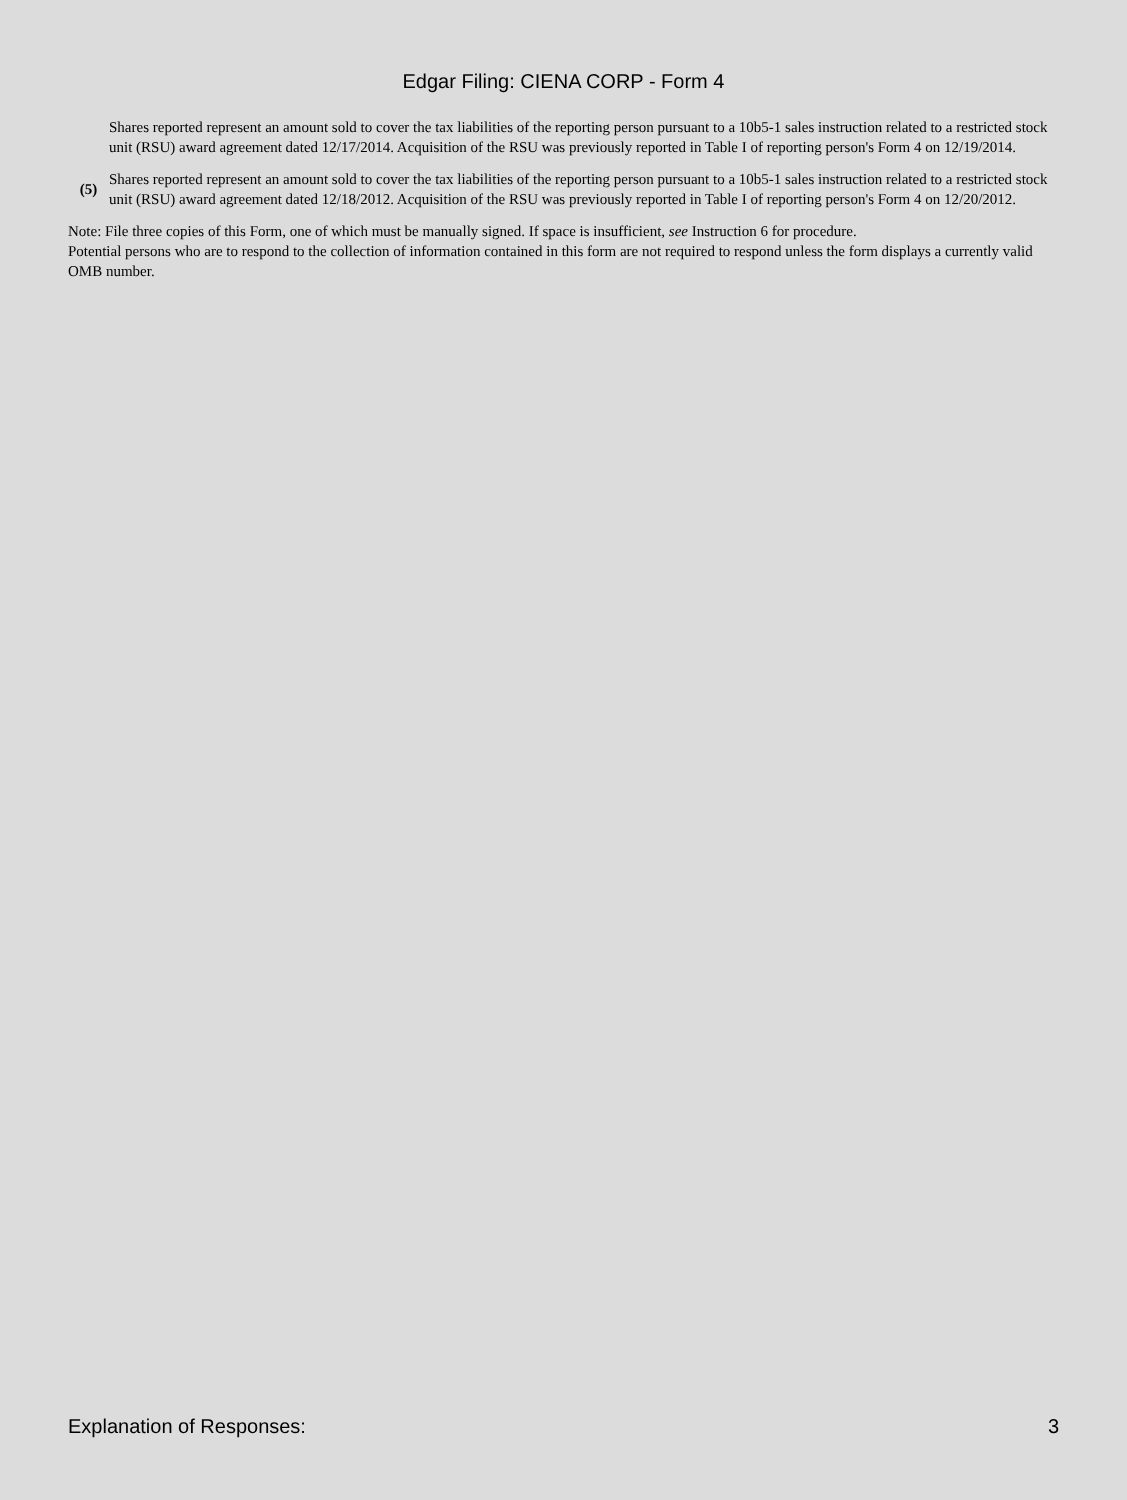Edgar Filing: CIENA CORP - Form 4
| | Shares reported represent an amount sold to cover the tax liabilities of the reporting person pursuant to a 10b5-1 sales instruction related to a restricted stock unit (RSU) award agreement dated 12/17/2014. Acquisition of the RSU was previously reported in Table I of reporting person's Form 4 on 12/19/2014. |
| (5) | Shares reported represent an amount sold to cover the tax liabilities of the reporting person pursuant to a 10b5-1 sales instruction related to a restricted stock unit (RSU) award agreement dated 12/18/2012. Acquisition of the RSU was previously reported in Table I of reporting person's Form 4 on 12/20/2012. |
Note: File three copies of this Form, one of which must be manually signed. If space is insufficient, see Instruction 6 for procedure.
Potential persons who are to respond to the collection of information contained in this form are not required to respond unless the form displays a currently valid OMB number.
Explanation of Responses: 3